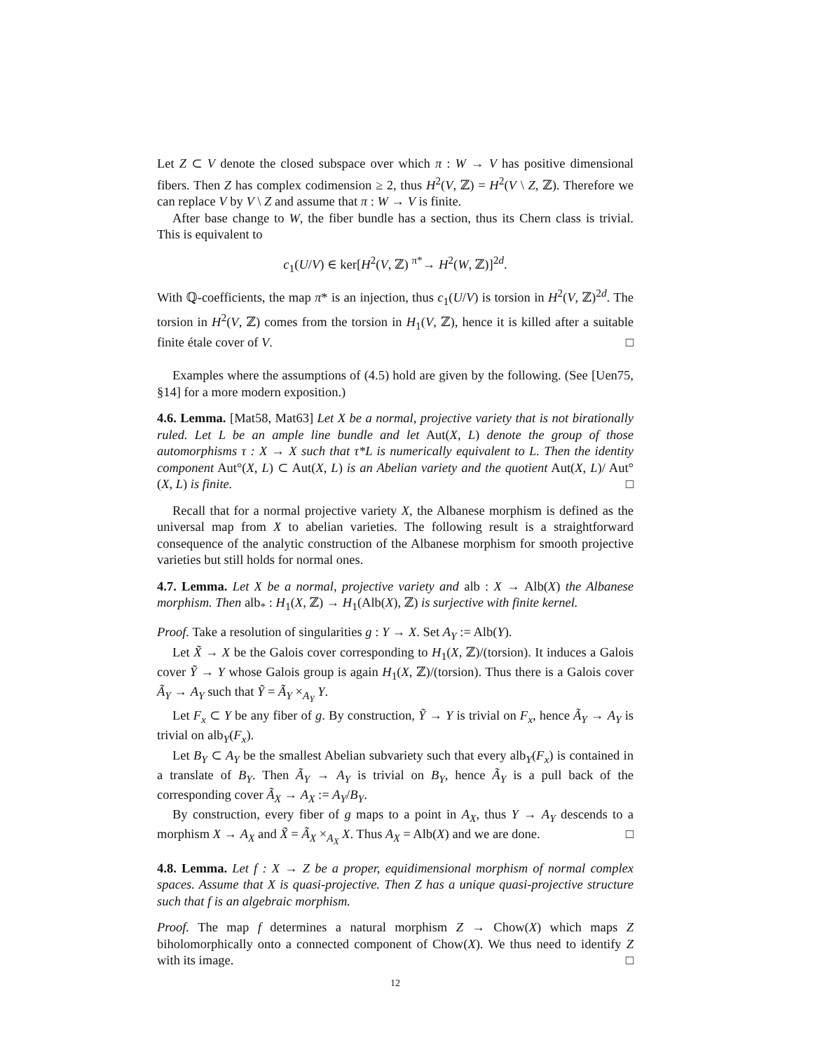Let Z ⊂ V denote the closed subspace over which π : W → V has positive dimensional fibers. Then Z has complex codimension ≥ 2, thus H<sup>2</sup>(V, ℤ) = H<sup>2</sup>(V \ Z, ℤ). Therefore we can replace V by V \ Z and assume that π : W → V is finite.
After base change to W, the fiber bundle has a section, thus its Chern class is trivial. This is equivalent to
c<sub>1</sub>(U/V) ∈ ker[H<sup>2</sup>(V, ℤ) <sup>π*</sup>→ H<sup>2</sup>(W, ℤ)]<sup>2d</sup>.
With ℚ-coefficients, the map π* is an injection, thus c<sub>1</sub>(U/V) is torsion in H<sup>2</sup>(V, ℤ)<sup>2d</sup>. The torsion in H<sup>2</sup>(V, ℤ) comes from the torsion in H<sub>1</sub>(V, ℤ), hence it is killed after a suitable finite étale cover of V. □
Examples where the assumptions of (4.5) hold are given by the following. (See [Uen75, §14] for a more modern exposition.)
4.6. Lemma. [Mat58, Mat63] Let X be a normal, projective variety that is not birationally ruled. Let L be an ample line bundle and let Aut(X, L) denote the group of those automorphisms τ : X → X such that τ*L is numerically equivalent to L. Then the identity component Aut°(X, L) ⊂ Aut(X, L) is an Abelian variety and the quotient Aut(X, L)/ Aut°(X, L) is finite. □
Recall that for a normal projective variety X, the Albanese morphism is defined as the universal map from X to abelian varieties. The following result is a straightforward consequence of the analytic construction of the Albanese morphism for smooth projective varieties but still holds for normal ones.
4.7. Lemma. Let X be a normal, projective variety and alb : X → Alb(X) the Albanese morphism. Then alb<sub>*</sub> : H<sub>1</sub>(X, ℤ) → H<sub>1</sub>(Alb(X), ℤ) is surjective with finite kernel.
Proof. Take a resolution of singularities g : Y → X. Set A<sub>Y</sub> := Alb(Y).
Let X̃ → X be the Galois cover corresponding to H<sub>1</sub>(X, ℤ)/(torsion). It induces a Galois cover Ỹ → Y whose Galois group is again H<sub>1</sub>(X, ℤ)/(torsion). Thus there is a Galois cover Ã<sub>Y</sub> → A<sub>Y</sub> such that Ỹ = Ã<sub>Y</sub> ×<sub>A<sub>Y</sub></sub> Y.
Let F<sub>x</sub> ⊂ Y be any fiber of g. By construction, Ỹ → Y is trivial on F<sub>x</sub>, hence Ã<sub>Y</sub> → A<sub>Y</sub> is trivial on alb<sub>Y</sub>(F<sub>x</sub>).
Let B<sub>Y</sub> ⊂ A<sub>Y</sub> be the smallest Abelian subvariety such that every alb<sub>Y</sub>(F<sub>x</sub>) is contained in a translate of B<sub>Y</sub>. Then Ã<sub>Y</sub> → A<sub>Y</sub> is trivial on B<sub>Y</sub>, hence Ã<sub>Y</sub> is a pull back of the corresponding cover Ã<sub>X</sub> → A<sub>X</sub> := A<sub>Y</sub>/B<sub>Y</sub>.
By construction, every fiber of g maps to a point in A<sub>X</sub>, thus Y → A<sub>Y</sub> descends to a morphism X → A<sub>X</sub> and X̃ = Ã<sub>X</sub> ×<sub>A<sub>X</sub></sub> X. Thus A<sub>X</sub> = Alb(X) and we are done. □
4.8. Lemma. Let f : X → Z be a proper, equidimensional morphism of normal complex spaces. Assume that X is quasi-projective. Then Z has a unique quasi-projective structure such that f is an algebraic morphism.
Proof. The map f determines a natural morphism Z → Chow(X) which maps Z biholomorphically onto a connected component of Chow(X). We thus need to identify Z with its image. □
12